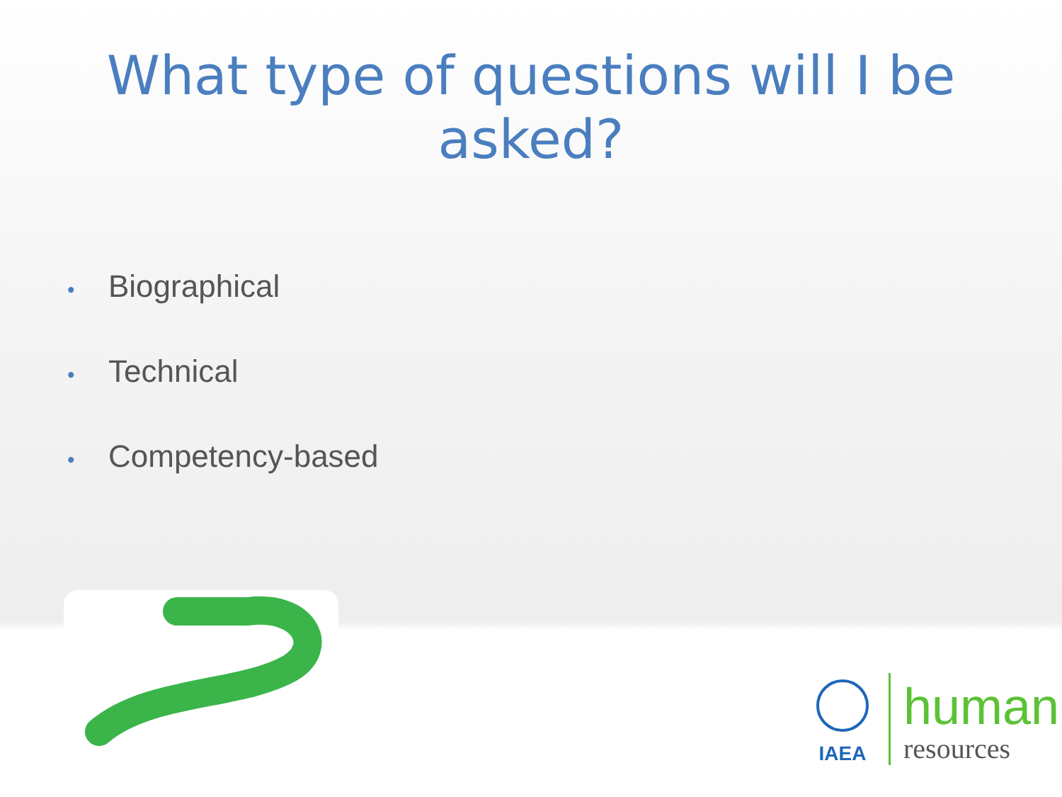What type of questions will I be
asked?
• Biographical
• Technical
• Competency-based
IAEA
human
resources